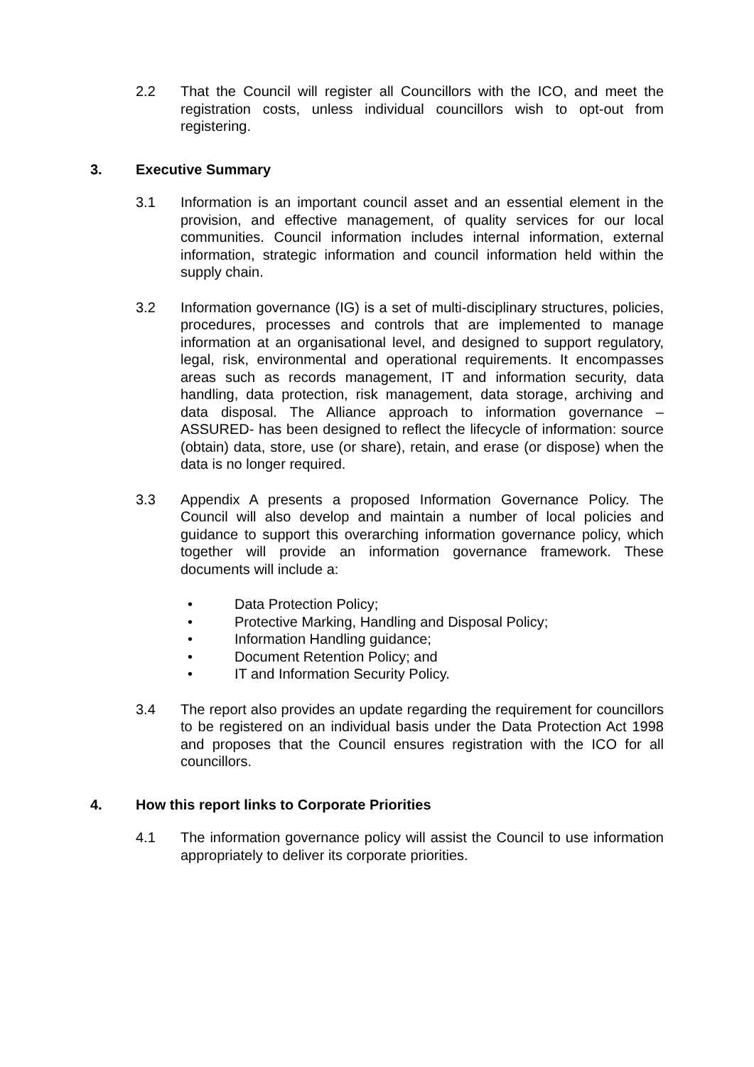2.2 That the Council will register all Councillors with the ICO, and meet the registration costs, unless individual councillors wish to opt-out from registering.
3. Executive Summary
3.1 Information is an important council asset and an essential element in the provision, and effective management, of quality services for our local communities. Council information includes internal information, external information, strategic information and council information held within the supply chain.
3.2 Information governance (IG) is a set of multi-disciplinary structures, policies, procedures, processes and controls that are implemented to manage information at an organisational level, and designed to support regulatory, legal, risk, environmental and operational requirements. It encompasses areas such as records management, IT and information security, data handling, data protection, risk management, data storage, archiving and data disposal. The Alliance approach to information governance – ASSURED- has been designed to reflect the lifecycle of information: source (obtain) data, store, use (or share), retain, and erase (or dispose) when the data is no longer required.
3.3 Appendix A presents a proposed Information Governance Policy. The Council will also develop and maintain a number of local policies and guidance to support this overarching information governance policy, which together will provide an information governance framework. These documents will include a:
• Data Protection Policy;
• Protective Marking, Handling and Disposal Policy;
• Information Handling guidance;
• Document Retention Policy; and
• IT and Information Security Policy.
3.4 The report also provides an update regarding the requirement for councillors to be registered on an individual basis under the Data Protection Act 1998 and proposes that the Council ensures registration with the ICO for all councillors.
4. How this report links to Corporate Priorities
4.1 The information governance policy will assist the Council to use information appropriately to deliver its corporate priorities.